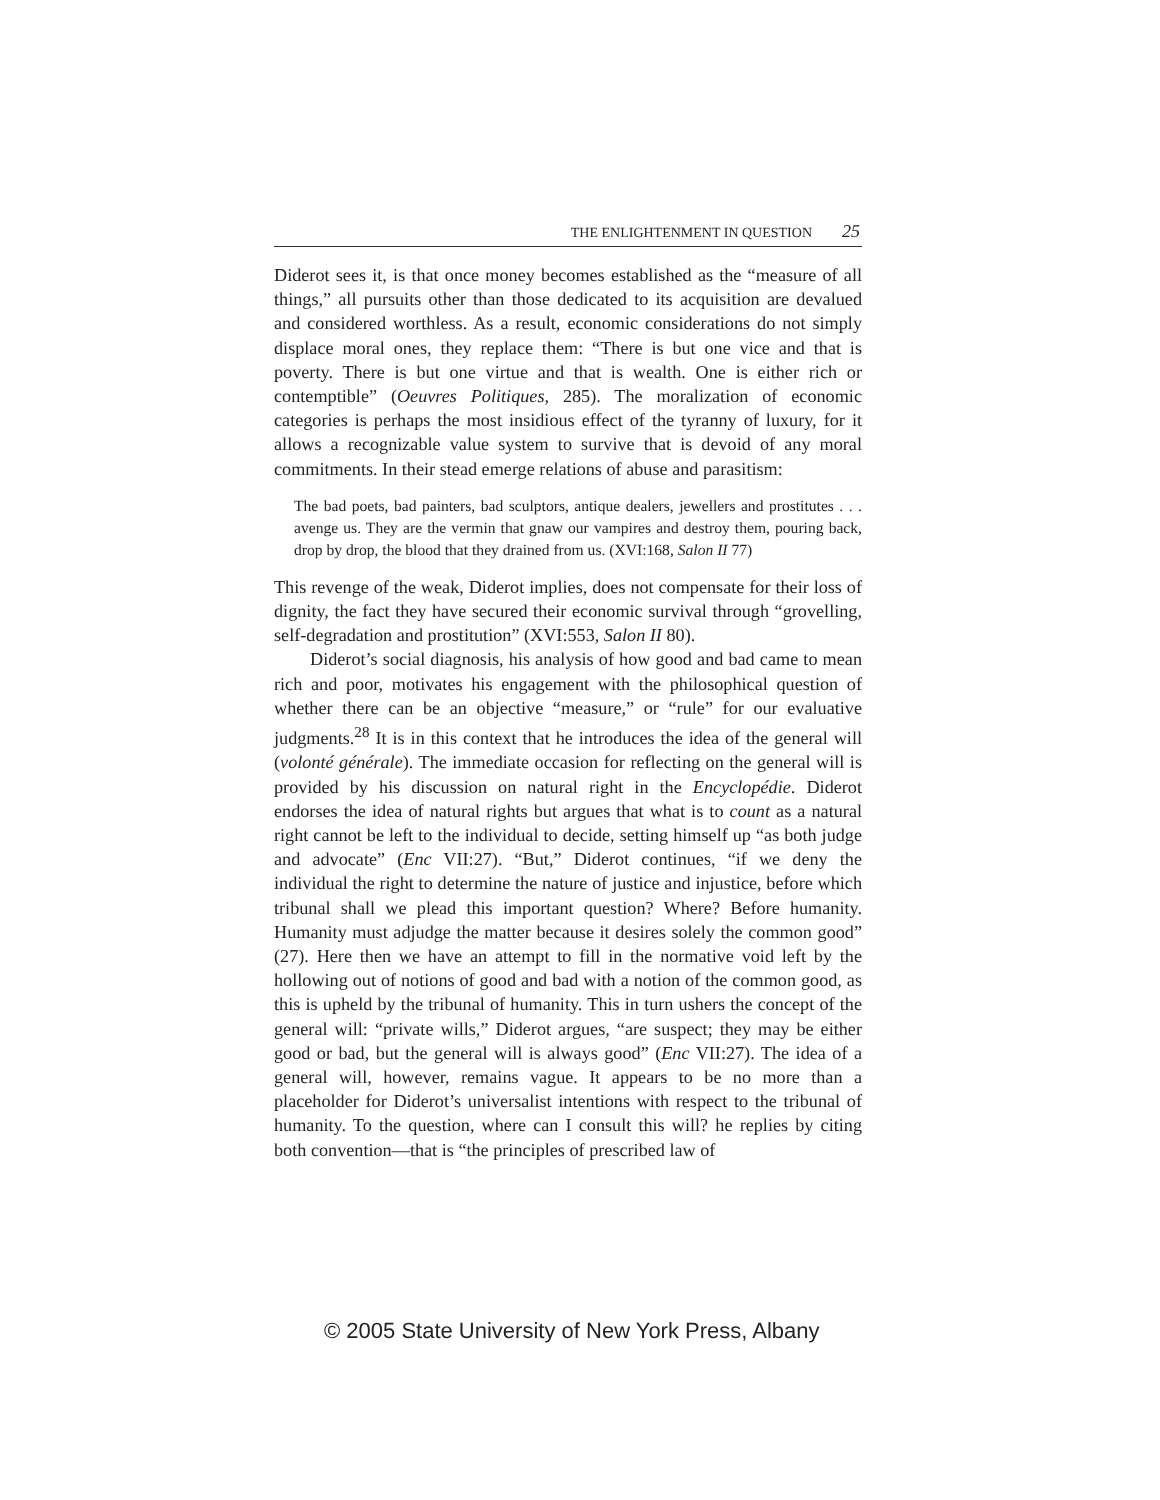THE ENLIGHTENMENT IN QUESTION 25
Diderot sees it, is that once money becomes established as the “measure of all things,” all pursuits other than those dedicated to its acquisition are devalued and considered worthless. As a result, economic considerations do not simply displace moral ones, they replace them: “There is but one vice and that is poverty. There is but one virtue and that is wealth. One is either rich or contemptible” (Oeuvres Politiques, 285). The moralization of economic categories is perhaps the most insidious effect of the tyranny of luxury, for it allows a recognizable value system to survive that is devoid of any moral commitments. In their stead emerge relations of abuse and parasitism:
The bad poets, bad painters, bad sculptors, antique dealers, jewellers and prostitutes . . . avenge us. They are the vermin that gnaw our vampires and destroy them, pouring back, drop by drop, the blood that they drained from us. (XVI:168, Salon II 77)
This revenge of the weak, Diderot implies, does not compensate for their loss of dignity, the fact they have secured their economic survival through “grovelling, self-degradation and prostitution” (XVI:553, Salon II 80).
Diderot’s social diagnosis, his analysis of how good and bad came to mean rich and poor, motivates his engagement with the philosophical question of whether there can be an objective “measure,” or “rule” for our evaluative judgments.<sup>28</sup> It is in this context that he introduces the idea of the general will (volonté générale). The immediate occasion for reflecting on the general will is provided by his discussion on natural right in the Encyclopédie. Diderot endorses the idea of natural rights but argues that what is to count as a natural right cannot be left to the individual to decide, setting himself up “as both judge and advocate” (Enc VII:27). “But,” Diderot continues, “if we deny the individual the right to determine the nature of justice and injustice, before which tribunal shall we plead this important question? Where? Before humanity. Humanity must adjudge the matter because it desires solely the common good” (27). Here then we have an attempt to fill in the normative void left by the hollowing out of notions of good and bad with a notion of the common good, as this is upheld by the tribunal of humanity. This in turn ushers the concept of the general will: “private wills,” Diderot argues, “are suspect; they may be either good or bad, but the general will is always good” (Enc VII:27). The idea of a general will, however, remains vague. It appears to be no more than a placeholder for Diderot’s universalist intentions with respect to the tribunal of humanity. To the question, where can I consult this will? he replies by citing both convention—that is “the principles of prescribed law of
© 2005 State University of New York Press, Albany